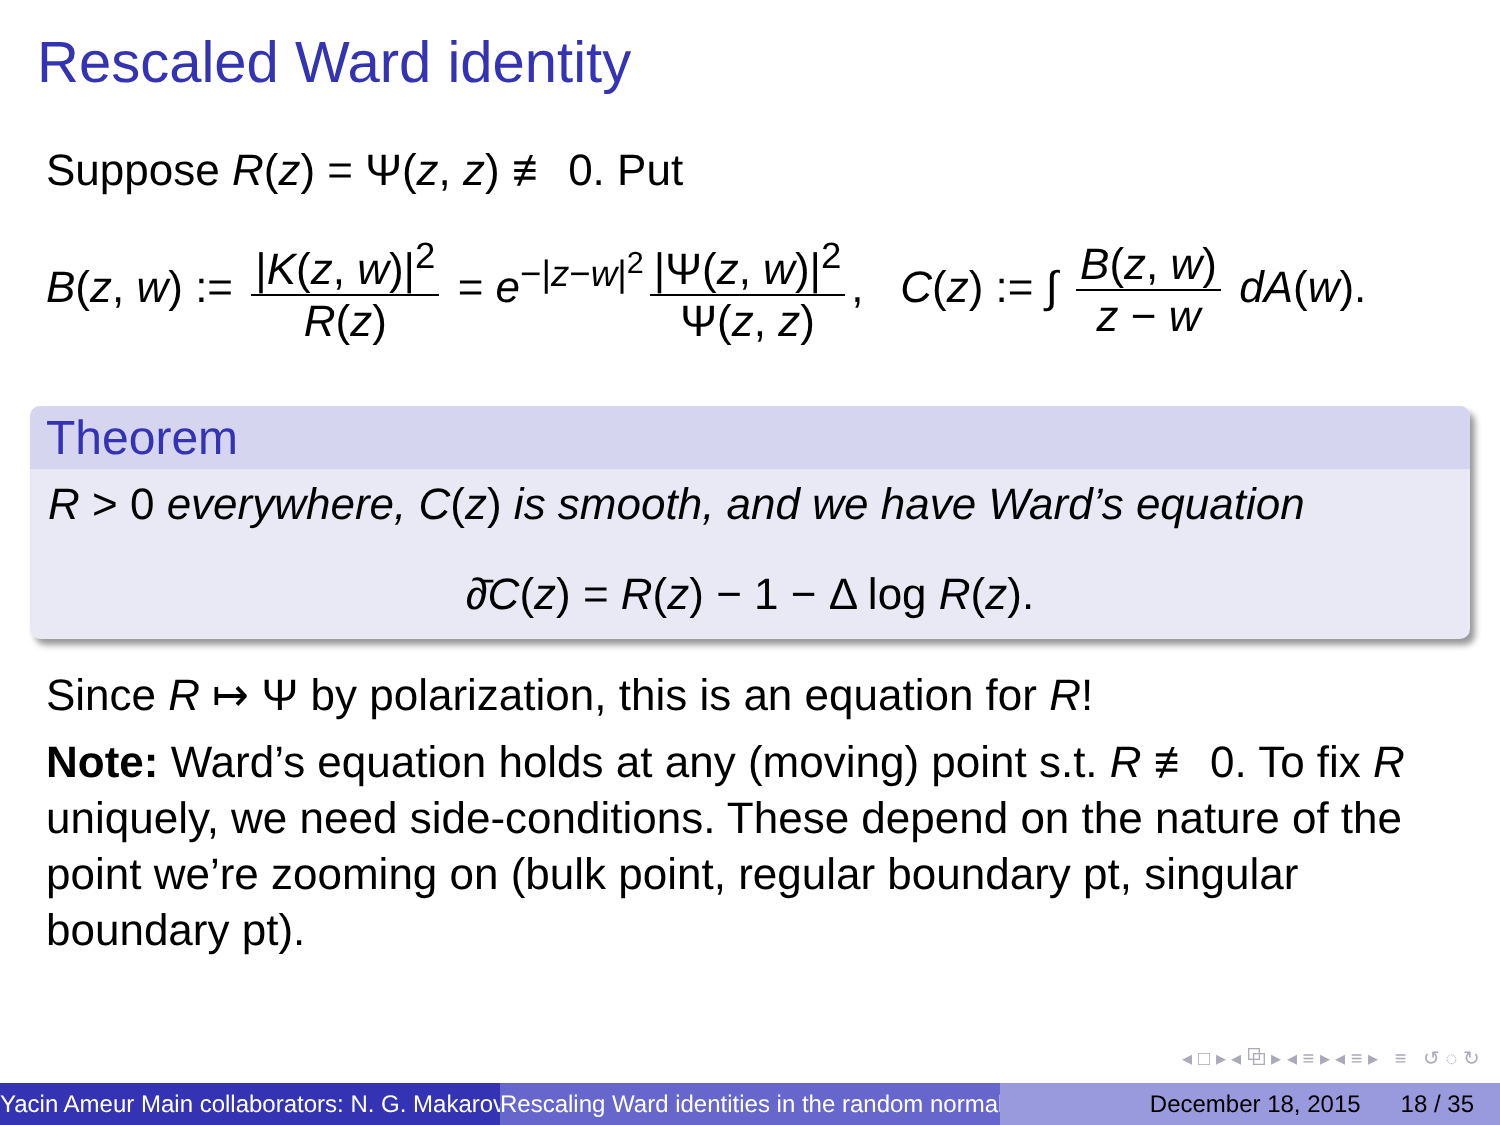Rescaled Ward identity
Suppose R(z) = Ψ(z, z) ≢ 0. Put
B(z, w) := |K(z, w)|<sup>2</sup> R(z) = e<sup>−|z−w|<sup>2</sup></sup> |Ψ(z, w)|<sup>2</sup> Ψ(z, z), C(z) := ∫ B(z, w) z − w dA(w).
Theorem
R > 0 everywhere, C(z) is smooth, and we have Ward’s equation
∂̄C(z) = R(z) − 1 − Δ log R(z).
Since R ↦ Ψ by polarization, this is an equation for R!
Note: Ward’s equation holds at any (moving) point s.t. R ≢ 0. To fix R uniquely, we need side-conditions. These depend on the nature of the point we’re zooming on (bulk point, regular boundary pt, singular boundary pt).
◂ □ ▸ ◂ ⧉ ▸ ◂ ≡ ▸ ◂ ≡ ▸ ≡ ↺ ◌ ↻
Yacin Ameur Main collaborators: N. G. Makarov Rescaling Ward identities in the random normal December 18, 2015 18 / 35